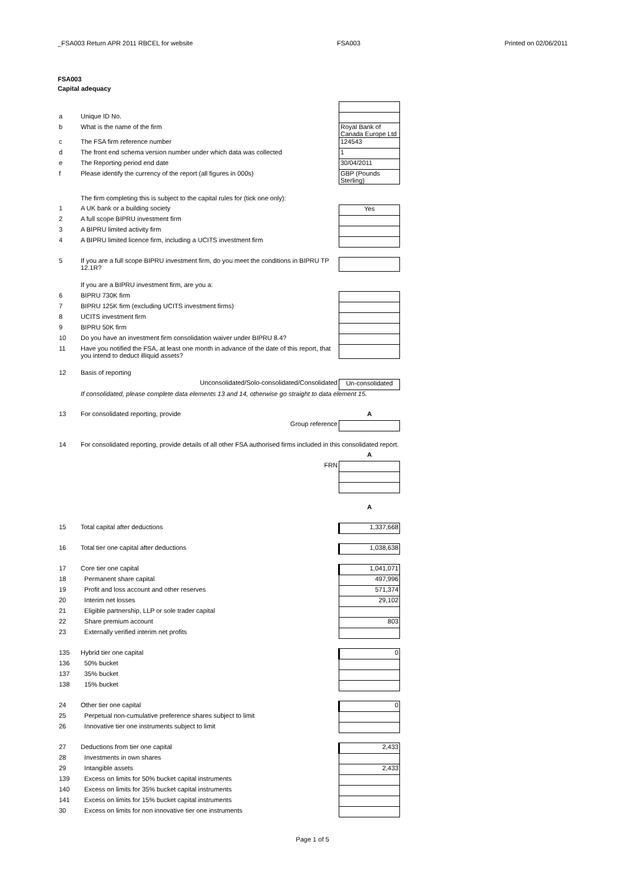_FSA003 Return APR 2011 RBCEL for website FSA003 Printed on 02/06/2011
FSA003
Capital adequacy
| a | Unique ID No. | |
| b | What is the name of the firm | Royal Bank of Canada Europe Ltd |
| c | The FSA firm reference number | 124543 |
| d | The front end schema version number under which data was collected | 1 |
| e | The Reporting period end date | 30/04/2011 |
| f | Please identify the currency of the report (all figures in 000s) | GBP (Pounds Sterling) |
| | The firm completing this is subject to the capital rules for (tick one only): | |
| 1 | A UK bank or a building society | Yes |
| 2 | A full scope BIPRU investment firm | |
| 3 | A BIPRU limited activity firm | |
| 4 | A BIPRU limited licence firm, including a UCITS investment firm | |
| 5 | If you are a full scope BIPRU investment firm, do you meet the conditions in BIPRU TP 12.1R? | |
| | If you are a BIPRU investment firm, are you a: | |
| 6 | BIPRU 730K firm | |
| 7 | BIPRU 125K firm (excluding UCITS investment firms) | |
| 8 | UCITS investment firm | |
| 9 | BIPRU 50K firm | |
| 10 | Do you have an investment firm consolidation waiver under BIPRU 8.4? | |
| 11 | Have you notified the FSA, at least one month in advance of the date of this report, that you intend to deduct illiquid assets? | |
| 12 | Basis of reporting | |
| | Unconsolidated/Solo-consolidated/Consolidated | Un-consolidated |
| | If consolidated, please complete data elements 13 and 14, otherwise go straight to data element 15. | |
| 13 | For consolidated reporting, provide | A |
| | Group reference | |
| 14 | For consolidated reporting, provide details of all other FSA authorised firms included in this consolidated report. | |
| | | A |
| | FRN | |
| | | A |
| 15 | Total capital after deductions | 1,337,668 |
| 16 | Total tier one capital after deductions | 1,038,638 |
| 17 | Core tier one capital | 1,041,071 |
| 18 | Permanent share capital | 497,996 |
| 19 | Profit and loss account and other reserves | 571,374 |
| 20 | Interim net losses | 29,102 |
| 21 | Eligible partnership, LLP or sole trader capital | |
| 22 | Share premium account | 803 |
| 23 | Externally verified interim net profits | |
| 135 | Hybrid tier one capital | 0 |
| 136 | 50% bucket | |
| 137 | 35% bucket | |
| 138 | 15% bucket | |
| 24 | Other tier one capital | 0 |
| 25 | Perpetual non-cumulative preference shares subject to limit | |
| 26 | Innovative tier one instruments subject to limit | |
| 27 | Deductions from tier one capital | 2,433 |
| 28 | Investments in own shares | |
| 29 | Intangible assets | 2,433 |
| 139 | Excess on limits for 50% bucket capital instruments | |
| 140 | Excess on limits for 35% bucket capital instruments | |
| 141 | Excess on limits for 15% bucket capital instruments | |
| 30 | Excess on limits for non innovative tier one instruments | |
Page 1 of 5